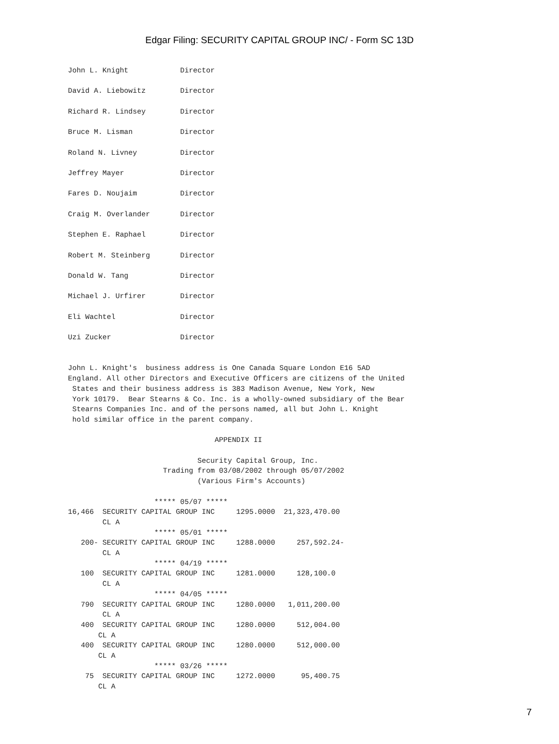Edgar Filing: SECURITY CAPITAL GROUP INC/ - Form SC 13D
John L. Knight            Director

David A. Liebowitz        Director

Richard R. Lindsey        Director

Bruce M. Lisman           Director

Roland N. Livney          Director

Jeffrey Mayer             Director

Fares D. Noujaim          Director

Craig M. Overlander       Director

Stephen E. Raphael        Director

Robert M. Steinberg       Director

Donald W. Tang            Director

Michael J. Urfirer        Director

Eli Wachtel               Director

Uzi Zucker                Director


John L. Knight's  business address is One Canada Square London E16 5AD
England. All other Directors and Executive Officers are citizens of the United
 States and their business address is 383 Madison Avenue, New York, New
 York 10179.  Bear Stearns & Co. Inc. is a wholly-owned subsidiary of the Bear
 Stearns Companies Inc. and of the persons named, all but John L. Knight
 hold similar office in the parent company.

                                  APPENDIX II

                              Security Capital Group, Inc.
                      Trading from 03/08/2002 through 05/07/2002
                              (Various Firm's Accounts)

                    ***** 05/07 *****
16,466  SECURITY CAPITAL GROUP INC     1295.0000  21,323,470.00
        CL A
                    ***** 05/01 *****
   200- SECURITY CAPITAL GROUP INC     1288.0000     257,592.24-
        CL A
                    ***** 04/19 *****
   100  SECURITY CAPITAL GROUP INC     1281.0000     128,100.0
        CL A
                    ***** 04/05 *****
   790  SECURITY CAPITAL GROUP INC     1280.0000   1,011,200.00
        CL A
   400  SECURITY CAPITAL GROUP INC     1280.0000     512,004.00
       CL A
   400  SECURITY CAPITAL GROUP INC     1280.0000     512,000.00
       CL A
                    ***** 03/26 *****
    75  SECURITY CAPITAL GROUP INC     1272.0000      95,400.75
       CL A
7